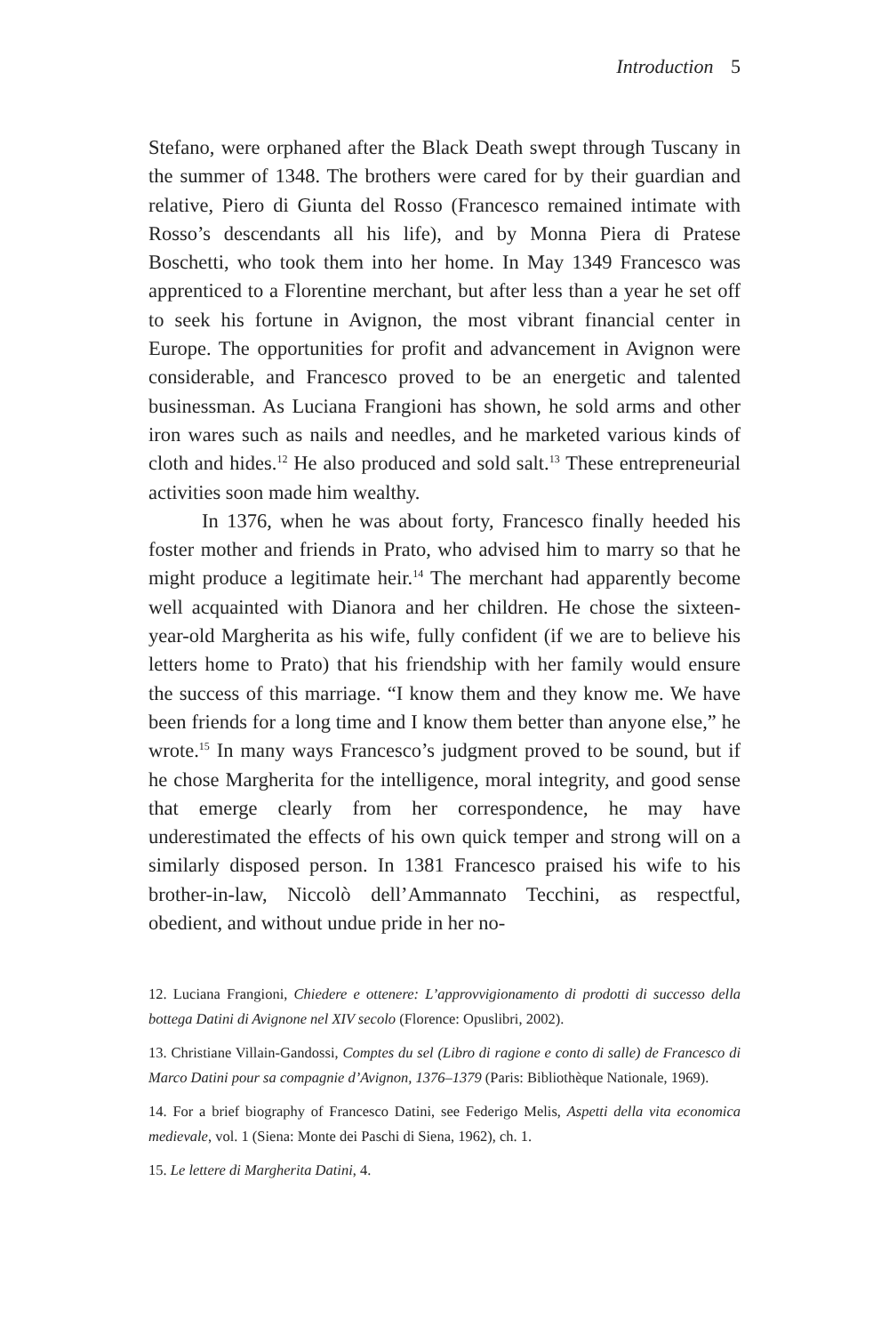Introduction 5
Stefano, were orphaned after the Black Death swept through Tuscany in the summer of 1348. The brothers were cared for by their guardian and relative, Piero di Giunta del Rosso (Francesco remained intimate with Rosso’s descendants all his life), and by Monna Piera di Pratese Boschetti, who took them into her home. In May 1349 Francesco was apprenticed to a Florentine merchant, but after less than a year he set off to seek his fortune in Avignon, the most vibrant financial center in Europe. The opportunities for profit and advancement in Avignon were considerable, and Francesco proved to be an energetic and talented businessman. As Luciana Frangioni has shown, he sold arms and other iron wares such as nails and needles, and he marketed various kinds of cloth and hides.<sup>12</sup> He also produced and sold salt.<sup>13</sup> These entrepreneurial activities soon made him wealthy.
In 1376, when he was about forty, Francesco finally heeded his foster mother and friends in Prato, who advised him to marry so that he might produce a legitimate heir.<sup>14</sup> The merchant had apparently become well acquainted with Dianora and her children. He chose the sixteen-year-old Margherita as his wife, fully confident (if we are to believe his letters home to Prato) that his friendship with her family would ensure the success of this marriage. “I know them and they know me. We have been friends for a long time and I know them better than anyone else,” he wrote.<sup>15</sup> In many ways Francesco’s judgment proved to be sound, but if he chose Margherita for the intelligence, moral integrity, and good sense that emerge clearly from her correspondence, he may have underestimated the effects of his own quick temper and strong will on a similarly disposed person. In 1381 Francesco praised his wife to his brother-in-law, Niccolò dell’Ammannato Tecchini, as respectful, obedient, and without undue pride in her no-
12. Luciana Frangioni, Chiedere e ottenere: L’approvvigionamento di prodotti di successo della bottega Datini di Avignone nel XIV secolo (Florence: Opuslibri, 2002).
13. Christiane Villain-Gandossi, Comptes du sel (Libro di ragione e conto di salle) de Francesco di Marco Datini pour sa compagnie d’Avignon, 1376–1379 (Paris: Bibliothèque Nationale, 1969).
14. For a brief biography of Francesco Datini, see Federigo Melis, Aspetti della vita economica medievale, vol. 1 (Siena: Monte dei Paschi di Siena, 1962), ch. 1.
15. Le lettere di Margherita Datini, 4.